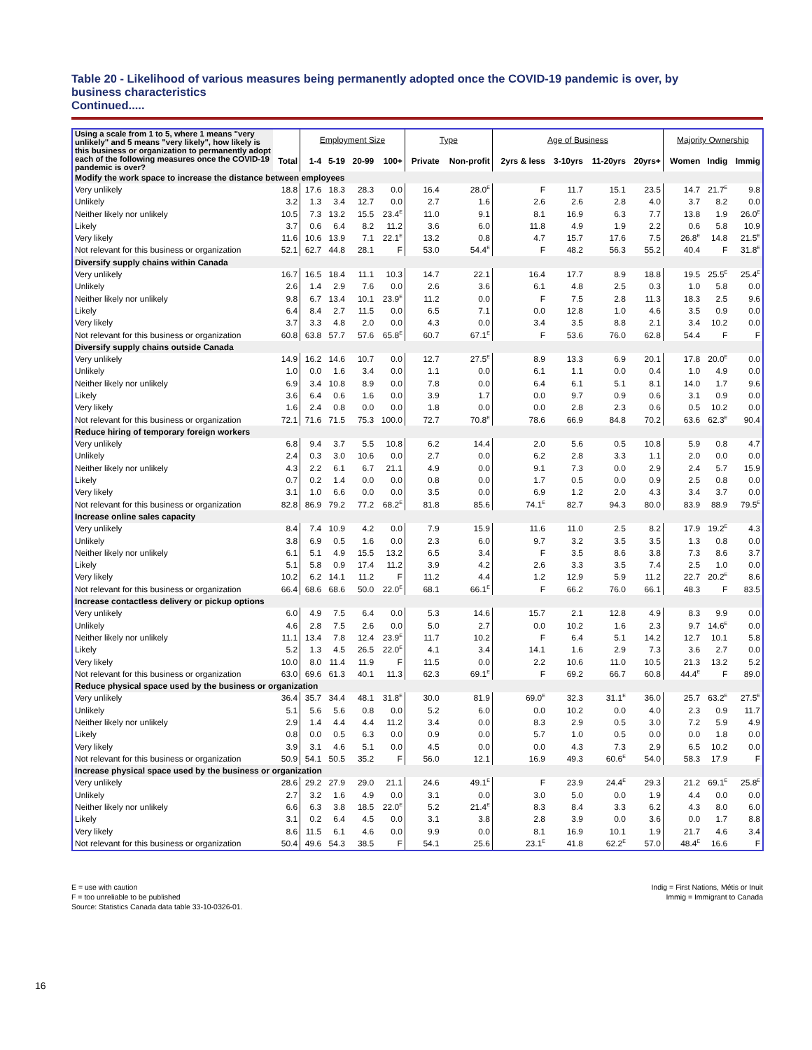Table 20 - Likelihood of various measures being permanently adopted once the COVID-19 pandemic is over, by business characteristics
Continued.....
| Using a scale from 1 to 5, where 1 means "very unlikely" and 5 means "very likely", how likely is this business or organization to permanently adopt each of the following measures once the COVID-19 pandemic is over? | | Employment Size | | | | Type | | Age of Business | | | | Majority Ownership | | |
| --- | --- | --- | --- | --- | --- | --- | --- | --- | --- | --- | --- | --- | --- | --- |
| | Total | 1-4 | 5-19 | 20-99 | 100+ | Private | Non-profit | 2yrs & less | 3-10yrs | 11-20yrs | 20yrs+ | Women | Indig | Immig |
| Modify the work space to increase the distance between employees | | | | | | | | | | | | | | |
| Very unlikely | 18.8 | 17.6 | 18.3 | 28.3 | 0.0 | 16.4 | 28.0<sup>E</sup> | F | 11.7 | 15.1 | 23.5 | 14.7 | 21.7<sup>E</sup> | 9.8 |
| Unlikely | 3.2 | 1.3 | 3.4 | 12.7 | 0.0 | 2.7 | 1.6 | 2.6 | 2.6 | 2.8 | 4.0 | 3.7 | 8.2 | 0.0 |
| Neither likely nor unlikely | 10.5 | 7.3 | 13.2 | 15.5 | 23.4<sup>E</sup> | 11.0 | 9.1 | 8.1 | 16.9 | 6.3 | 7.7 | 13.8 | 1.9 | 26.0<sup>E</sup> |
| Likely | 3.7 | 0.6 | 6.4 | 8.2 | 11.2 | 3.6 | 6.0 | 11.8 | 4.9 | 1.9 | 2.2 | 0.6 | 5.8 | 10.9 |
| Very likely | 11.6 | 10.6 | 13.9 | 7.1 | 22.1<sup>E</sup> | 13.2 | 0.8 | 4.7 | 15.7 | 17.6 | 7.5 | 26.8<sup>E</sup> | 14.8 | 21.5<sup>E</sup> |
| Not relevant for this business or organization | 52.1 | 62.7 | 44.8 | 28.1 | F | 53.0 | 54.4<sup>E</sup> | F | 48.2 | 56.3 | 55.2 | 40.4 | F | 31.8<sup>E</sup> |
| Diversify supply chains within Canada | | | | | | | | | | | | | | |
| Very unlikely | 16.7 | 16.5 | 18.4 | 11.1 | 10.3 | 14.7 | 22.1 | 16.4 | 17.7 | 8.9 | 18.8 | 19.5 | 25.5<sup>E</sup> | 25.4<sup>E</sup> |
| Unlikely | 2.6 | 1.4 | 2.9 | 7.6 | 0.0 | 2.6 | 3.6 | 6.1 | 4.8 | 2.5 | 0.3 | 1.0 | 5.8 | 0.0 |
| Neither likely nor unlikely | 9.8 | 6.7 | 13.4 | 10.1 | 23.9<sup>E</sup> | 11.2 | 0.0 | F | 7.5 | 2.8 | 11.3 | 18.3 | 2.5 | 9.6 |
| Likely | 6.4 | 8.4 | 2.7 | 11.5 | 0.0 | 6.5 | 7.1 | 0.0 | 12.8 | 1.0 | 4.6 | 3.5 | 0.9 | 0.0 |
| Very likely | 3.7 | 3.3 | 4.8 | 2.0 | 0.0 | 4.3 | 0.0 | 3.4 | 3.5 | 8.8 | 2.1 | 3.4 | 10.2 | 0.0 |
| Not relevant for this business or organization | 60.8 | 63.8 | 57.7 | 57.6 | 65.8<sup>E</sup> | 60.7 | 67.1<sup>E</sup> | F | 53.6 | 76.0 | 62.8 | 54.4 | F | F |
| Diversify supply chains outside Canada | | | | | | | | | | | | | | |
| Very unlikely | 14.9 | 16.2 | 14.6 | 10.7 | 0.0 | 12.7 | 27.5<sup>E</sup> | 8.9 | 13.3 | 6.9 | 20.1 | 17.8 | 20.0<sup>E</sup> | 0.0 |
| Unlikely | 1.0 | 0.0 | 1.6 | 3.4 | 0.0 | 1.1 | 0.0 | 6.1 | 1.1 | 0.0 | 0.4 | 1.0 | 4.9 | 0.0 |
| Neither likely nor unlikely | 6.9 | 3.4 | 10.8 | 8.9 | 0.0 | 7.8 | 0.0 | 6.4 | 6.1 | 5.1 | 8.1 | 14.0 | 1.7 | 9.6 |
| Likely | 3.6 | 6.4 | 0.6 | 1.6 | 0.0 | 3.9 | 1.7 | 0.0 | 9.7 | 0.9 | 0.6 | 3.1 | 0.9 | 0.0 |
| Very likely | 1.6 | 2.4 | 0.8 | 0.0 | 0.0 | 1.8 | 0.0 | 0.0 | 2.8 | 2.3 | 0.6 | 0.5 | 10.2 | 0.0 |
| Not relevant for this business or organization | 72.1 | 71.6 | 71.5 | 75.3 | 100.0 | 72.7 | 70.8<sup>E</sup> | 78.6 | 66.9 | 84.8 | 70.2 | 63.6 | 62.3<sup>E</sup> | 90.4 |
| Reduce hiring of temporary foreign workers | | | | | | | | | | | | | | |
| Very unlikely | 6.8 | 9.4 | 3.7 | 5.5 | 10.8 | 6.2 | 14.4 | 2.0 | 5.6 | 0.5 | 10.8 | 5.9 | 0.8 | 4.7 |
| Unlikely | 2.4 | 0.3 | 3.0 | 10.6 | 0.0 | 2.7 | 0.0 | 6.2 | 2.8 | 3.3 | 1.1 | 2.0 | 0.0 | 0.0 |
| Neither likely nor unlikely | 4.3 | 2.2 | 6.1 | 6.7 | 21.1 | 4.9 | 0.0 | 9.1 | 7.3 | 0.0 | 2.9 | 2.4 | 5.7 | 15.9 |
| Likely | 0.7 | 0.2 | 1.4 | 0.0 | 0.0 | 0.8 | 0.0 | 1.7 | 0.5 | 0.0 | 0.9 | 2.5 | 0.8 | 0.0 |
| Very likely | 3.1 | 1.0 | 6.6 | 0.0 | 0.0 | 3.5 | 0.0 | 6.9 | 1.2 | 2.0 | 4.3 | 3.4 | 3.7 | 0.0 |
| Not relevant for this business or organization | 82.8 | 86.9 | 79.2 | 77.2 | 68.2<sup>E</sup> | 81.8 | 85.6 | 74.1<sup>E</sup> | 82.7 | 94.3 | 80.0 | 83.9 | 88.9 | 79.5<sup>E</sup> |
| Increase online sales capacity | | | | | | | | | | | | | | |
| Very unlikely | 8.4 | 7.4 | 10.9 | 4.2 | 0.0 | 7.9 | 15.9 | 11.6 | 11.0 | 2.5 | 8.2 | 17.9 | 19.2<sup>E</sup> | 4.3 |
| Unlikely | 3.8 | 6.9 | 0.5 | 1.6 | 0.0 | 2.3 | 6.0 | 9.7 | 3.2 | 3.5 | 3.5 | 1.3 | 0.8 | 0.0 |
| Neither likely nor unlikely | 6.1 | 5.1 | 4.9 | 15.5 | 13.2 | 6.5 | 3.4 | F | 3.5 | 8.6 | 3.8 | 7.3 | 8.6 | 3.7 |
| Likely | 5.1 | 5.8 | 0.9 | 17.4 | 11.2 | 3.9 | 4.2 | 2.6 | 3.3 | 3.5 | 7.4 | 2.5 | 1.0 | 0.0 |
| Very likely | 10.2 | 6.2 | 14.1 | 11.2 | F | 11.2 | 4.4 | 1.2 | 12.9 | 5.9 | 11.2 | 22.7 | 20.2<sup>E</sup> | 8.6 |
| Not relevant for this business or organization | 66.4 | 68.6 | 68.6 | 50.0 | 22.0<sup>E</sup> | 68.1 | 66.1<sup>E</sup> | F | 66.2 | 76.0 | 66.1 | 48.3 | F | 83.5 |
| Increase contactless delivery or pickup options | | | | | | | | | | | | | | |
| Very unlikely | 6.0 | 4.9 | 7.5 | 6.4 | 0.0 | 5.3 | 14.6 | 15.7 | 2.1 | 12.8 | 4.9 | 8.3 | 9.9 | 0.0 |
| Unlikely | 4.6 | 2.8 | 7.5 | 2.6 | 0.0 | 5.0 | 2.7 | 0.0 | 10.2 | 1.6 | 2.3 | 9.7 | 14.6<sup>E</sup> | 0.0 |
| Neither likely nor unlikely | 11.1 | 13.4 | 7.8 | 12.4 | 23.9<sup>E</sup> | 11.7 | 10.2 | F | 6.4 | 5.1 | 14.2 | 12.7 | 10.1 | 5.8 |
| Likely | 5.2 | 1.3 | 4.5 | 26.5 | 22.0<sup>E</sup> | 4.1 | 3.4 | 14.1 | 1.6 | 2.9 | 7.3 | 3.6 | 2.7 | 0.0 |
| Very likely | 10.0 | 8.0 | 11.4 | 11.9 | F | 11.5 | 0.0 | 2.2 | 10.6 | 11.0 | 10.5 | 21.3 | 13.2 | 5.2 |
| Not relevant for this business or organization | 63.0 | 69.6 | 61.3 | 40.1 | 11.3 | 62.3 | 69.1<sup>E</sup> | F | 69.2 | 66.7 | 60.8 | 44.4<sup>E</sup> | F | 89.0 |
| Reduce physical space used by the business or organization | | | | | | | | | | | | | | |
| Very unlikely | 36.4 | 35.7 | 34.4 | 48.1 | 31.8<sup>E</sup> | 30.0 | 81.9 | 69.0<sup>E</sup> | 32.3 | 31.1<sup>E</sup> | 36.0 | 25.7 | 63.2<sup>E</sup> | 27.5<sup>E</sup> |
| Unlikely | 5.1 | 5.6 | 5.6 | 0.8 | 0.0 | 5.2 | 6.0 | 0.0 | 10.2 | 0.0 | 4.0 | 2.3 | 0.9 | 11.7 |
| Neither likely nor unlikely | 2.9 | 1.4 | 4.4 | 4.4 | 11.2 | 3.4 | 0.0 | 8.3 | 2.9 | 0.5 | 3.0 | 7.2 | 5.9 | 4.9 |
| Likely | 0.8 | 0.0 | 0.5 | 6.3 | 0.0 | 0.9 | 0.0 | 5.7 | 1.0 | 0.5 | 0.0 | 0.0 | 1.8 | 0.0 |
| Very likely | 3.9 | 3.1 | 4.6 | 5.1 | 0.0 | 4.5 | 0.0 | 0.0 | 4.3 | 7.3 | 2.9 | 6.5 | 10.2 | 0.0 |
| Not relevant for this business or organization | 50.9 | 54.1 | 50.5 | 35.2 | F | 56.0 | 12.1 | 16.9 | 49.3 | 60.6<sup>E</sup> | 54.0 | 58.3 | 17.9 | F |
| Increase physical space used by the business or organization | | | | | | | | | | | | | | |
| Very unlikely | 28.6 | 29.2 | 27.9 | 29.0 | 21.1 | 24.6 | 49.1<sup>E</sup> | F | 23.9 | 24.4<sup>E</sup> | 29.3 | 21.2 | 69.1<sup>E</sup> | 25.8<sup>E</sup> |
| Unlikely | 2.7 | 3.2 | 1.6 | 4.9 | 0.0 | 3.1 | 0.0 | 3.0 | 5.0 | 0.0 | 1.9 | 4.4 | 0.0 | 0.0 |
| Neither likely nor unlikely | 6.6 | 6.3 | 3.8 | 18.5 | 22.0<sup>E</sup> | 5.2 | 21.4<sup>E</sup> | 8.3 | 8.4 | 3.3 | 6.2 | 4.3 | 8.0 | 6.0 |
| Likely | 3.1 | 0.2 | 6.4 | 4.5 | 0.0 | 3.1 | 3.8 | 2.8 | 3.9 | 0.0 | 3.6 | 0.0 | 1.7 | 8.8 |
| Very likely | 8.6 | 11.5 | 6.1 | 4.6 | 0.0 | 9.9 | 0.0 | 8.1 | 16.9 | 10.1 | 1.9 | 21.7 | 4.6 | 3.4 |
| Not relevant for this business or organization | 50.4 | 49.6 | 54.3 | 38.5 | F | 54.1 | 25.6 | 23.1<sup>E</sup> | 41.8 | 62.2<sup>E</sup> | 57.0 | 48.4<sup>E</sup> | 16.6 | F |
E = use with caution
F = too unreliable to be published
Source: Statistics Canada data table 33-10-0326-01.
Indig = First Nations, Métis or Inuit
Immig = Immigrant to Canada
16